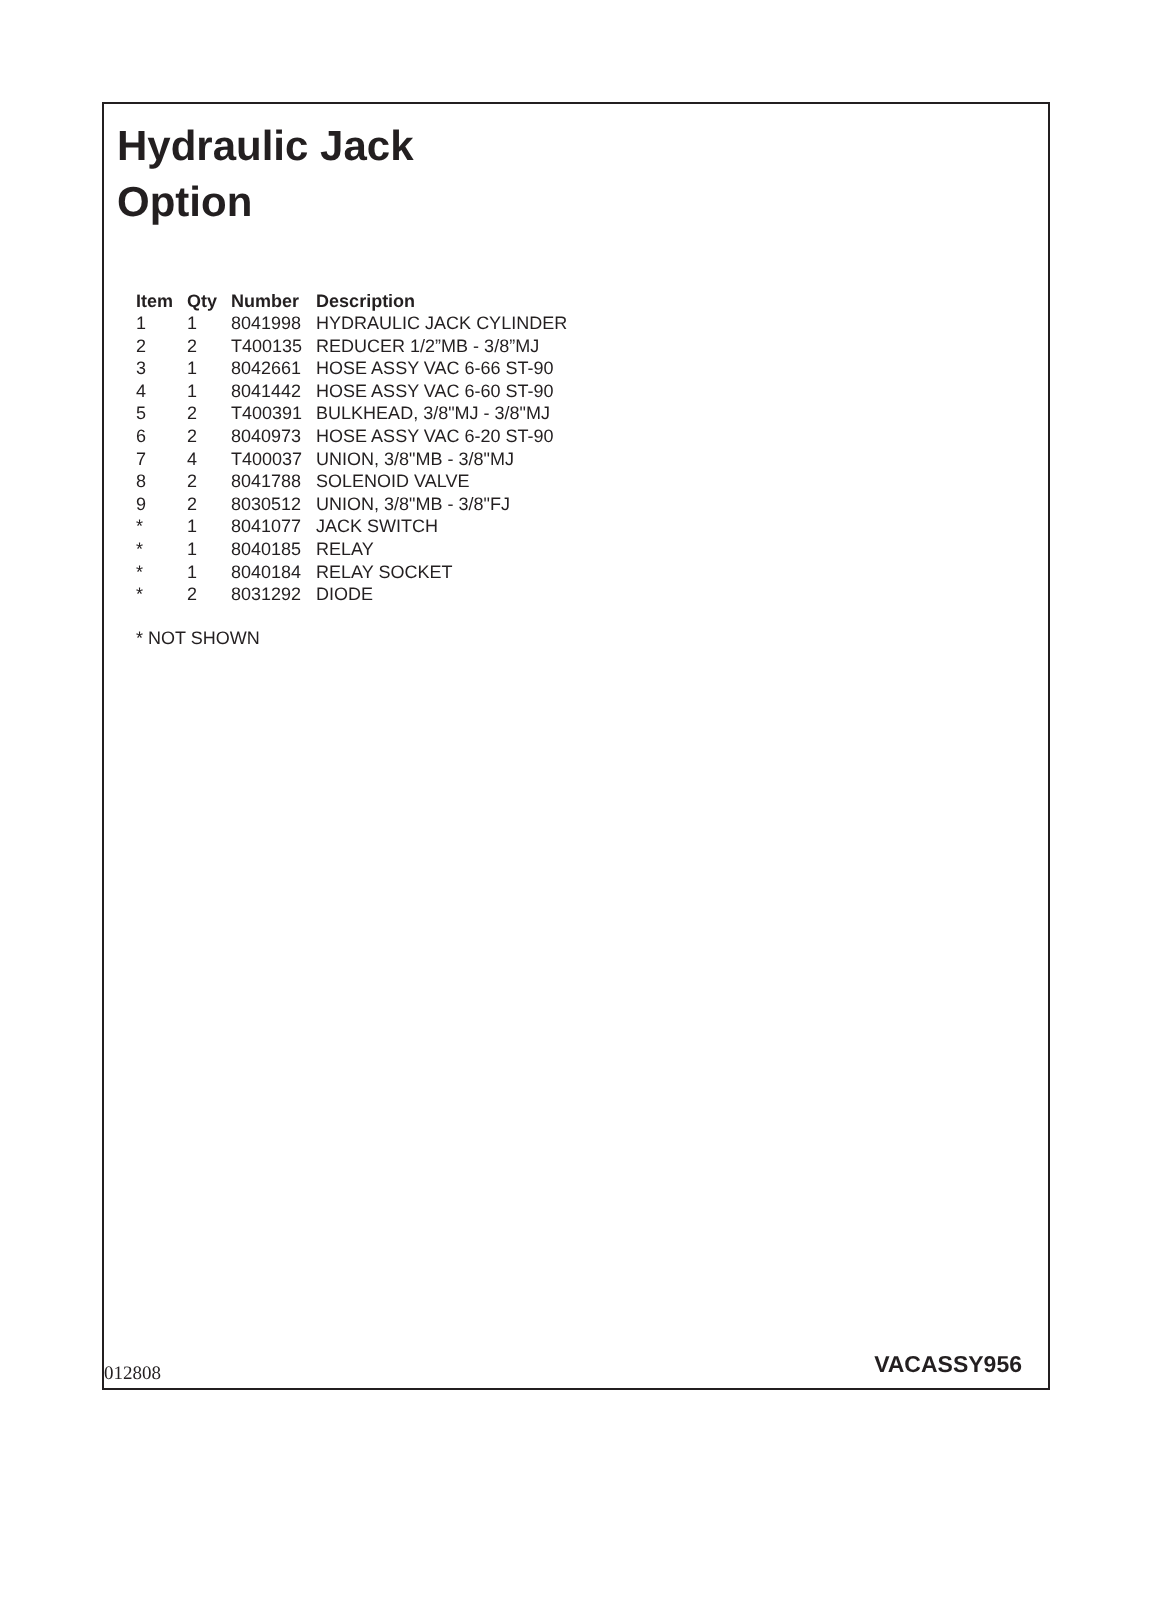Hydraulic Jack
Option
| Item | Qty | Number | Description |
| --- | --- | --- | --- |
| 1 | 1 | 8041998 | HYDRAULIC JACK CYLINDER |
| 2 | 2 | T400135 | REDUCER 1/2”MB - 3/8”MJ |
| 3 | 1 | 8042661 | HOSE ASSY VAC 6-66 ST-90 |
| 4 | 1 | 8041442 | HOSE ASSY VAC 6-60 ST-90 |
| 5 | 2 | T400391 | BULKHEAD, 3/8"MJ - 3/8"MJ |
| 6 | 2 | 8040973 | HOSE ASSY VAC 6-20 ST-90 |
| 7 | 4 | T400037 | UNION, 3/8"MB - 3/8"MJ |
| 8 | 2 | 8041788 | SOLENOID VALVE |
| 9 | 2 | 8030512 | UNION, 3/8"MB - 3/8"FJ |
| * | 1 | 8041077 | JACK SWITCH |
| * | 1 | 8040185 | RELAY |
| * | 1 | 8040184 | RELAY SOCKET |
| * | 2 | 8031292 | DIODE |
* NOT SHOWN
012808 VACASSY956